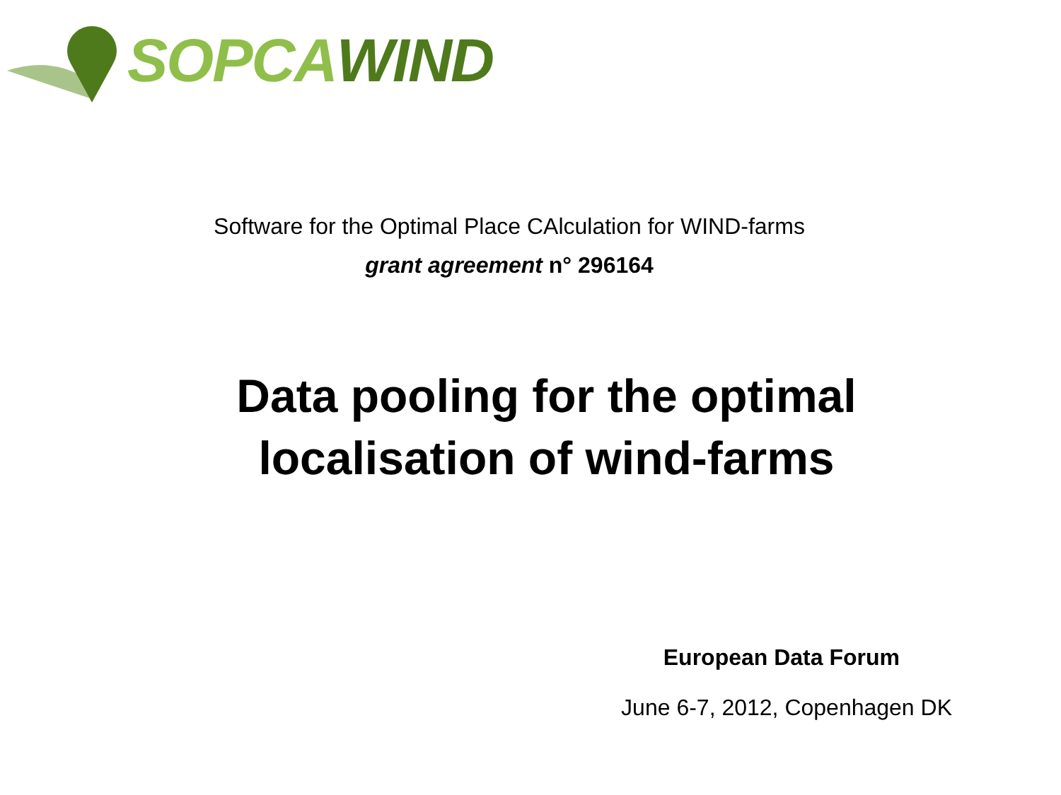SOPCA WIND
Software for the Optimal Place CAlculation for WIND-farms
grant agreement n° 296164
Data pooling for the optimal
localisation of wind-farms
European Data Forum
June 6-7, 2012, Copenhagen DK